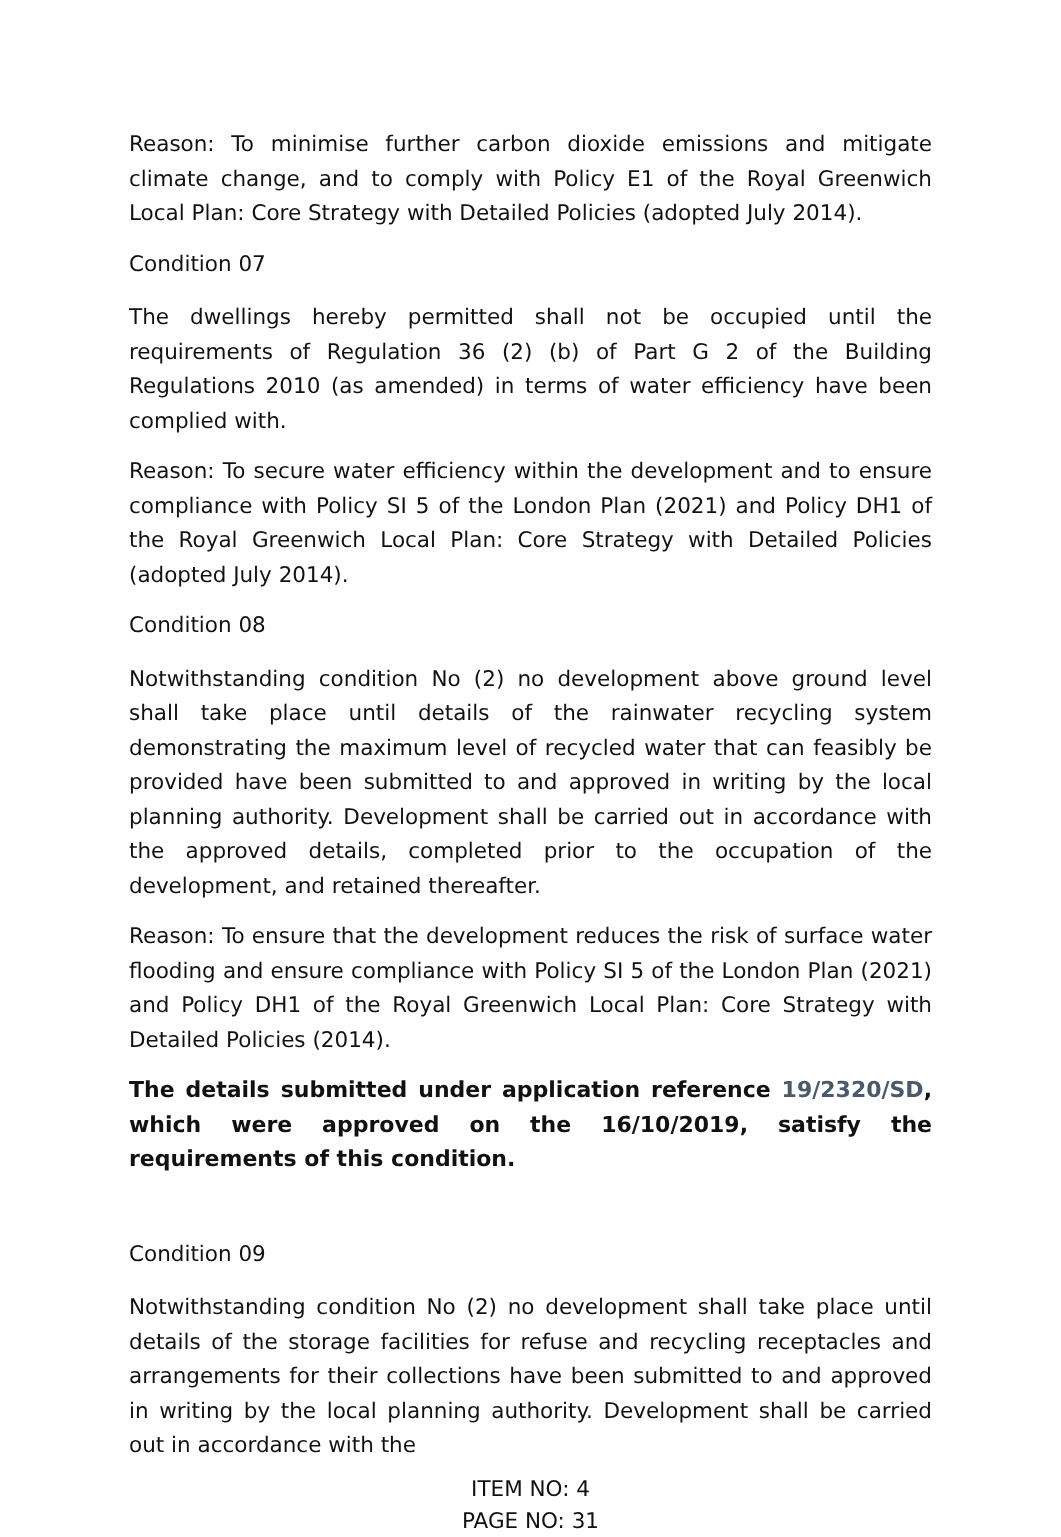Reason: To minimise further carbon dioxide emissions and mitigate climate change, and to comply with Policy E1 of the Royal Greenwich Local Plan: Core Strategy with Detailed Policies (adopted July 2014).
Condition 07
The dwellings hereby permitted shall not be occupied until the requirements of Regulation 36 (2) (b) of Part G 2 of the Building Regulations 2010 (as amended) in terms of water efficiency have been complied with.
Reason: To secure water efficiency within the development and to ensure compliance with Policy SI 5 of the London Plan (2021) and Policy DH1 of the Royal Greenwich Local Plan: Core Strategy with Detailed Policies (adopted July 2014).
Condition 08
Notwithstanding condition No (2) no development above ground level shall take place until details of the rainwater recycling system demonstrating the maximum level of recycled water that can feasibly be provided have been submitted to and approved in writing by the local planning authority. Development shall be carried out in accordance with the approved details, completed prior to the occupation of the development, and retained thereafter.
Reason: To ensure that the development reduces the risk of surface water flooding and ensure compliance with Policy SI 5 of the London Plan (2021) and Policy DH1 of the Royal Greenwich Local Plan: Core Strategy with Detailed Policies (2014).
The details submitted under application reference 19/2320/SD, which were approved on the 16/10/2019, satisfy the requirements of this condition.
Condition 09
Notwithstanding condition No (2) no development shall take place until details of the storage facilities for refuse and recycling receptacles and arrangements for their collections have been submitted to and approved in writing by the local planning authority. Development shall be carried out in accordance with the
ITEM NO: 4
PAGE NO: 31